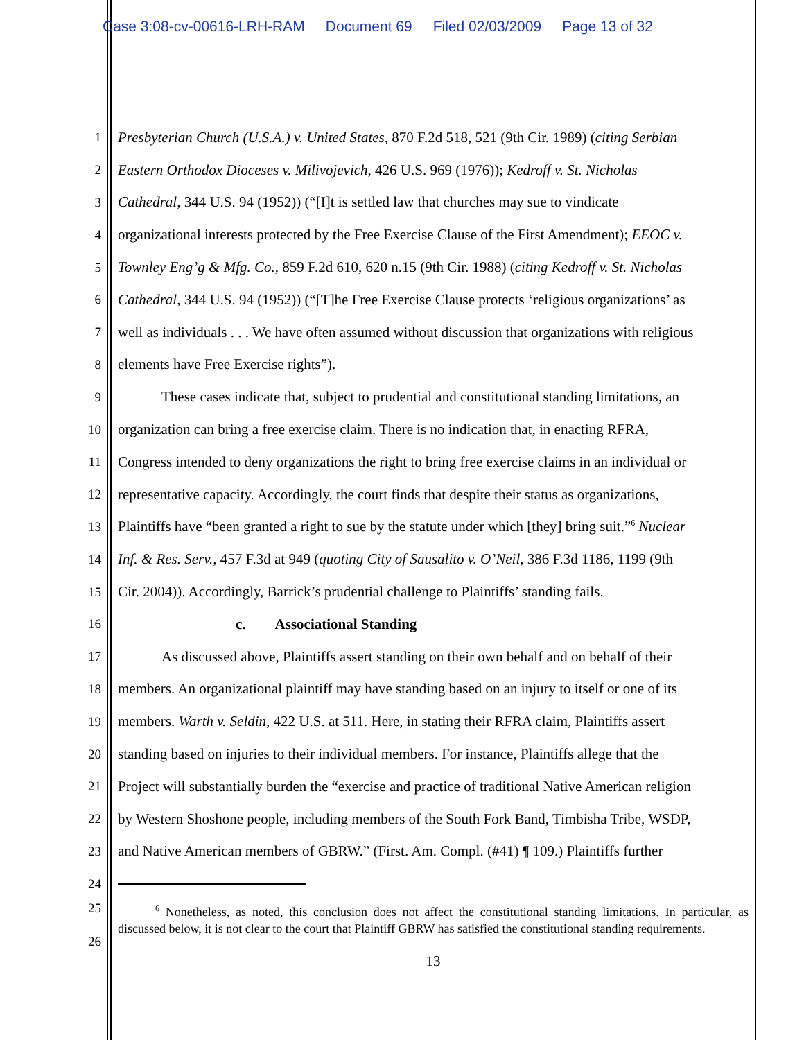Case 3:08-cv-00616-LRH-RAM Document 69 Filed 02/03/2009 Page 13 of 32
1 Presbyterian Church (U.S.A.) v. United States, 870 F.2d 518, 521 (9th Cir. 1989) (citing Serbian
2 Eastern Orthodox Dioceses v. Milivojevich, 426 U.S. 969 (1976)); Kedroff v. St. Nicholas
3 Cathedral, 344 U.S. 94 (1952)) (“[I]t is settled law that churches may sue to vindicate
4 organizational interests protected by the Free Exercise Clause of the First Amendment); EEOC v.
5 Townley Eng’g & Mfg. Co., 859 F.2d 610, 620 n.15 (9th Cir. 1988) (citing Kedroff v. St. Nicholas
6 Cathedral, 344 U.S. 94 (1952)) (“[T]he Free Exercise Clause protects ‘religious organizations’ as
7 well as individuals . . . We have often assumed without discussion that organizations with religious
8 elements have Free Exercise rights”).
9    These cases indicate that, subject to prudential and constitutional standing limitations, an
10 organization can bring a free exercise claim. There is no indication that, in enacting RFRA,
11 Congress intended to deny organizations the right to bring free exercise claims in an individual or
12 representative capacity. Accordingly, the court finds that despite their status as organizations,
13 Plaintiffs have “been granted a right to sue by the statute under which [they] bring suit.”<sup>6</sup> Nuclear
14 Inf. & Res. Serv., 457 F.3d at 949 (quoting City of Sausalito v. O’Neil, 386 F.3d 1186, 1199 (9th
15 Cir. 2004)). Accordingly, Barrick’s prudential challenge to Plaintiffs’ standing fails.
16 c.  Associational Standing
17    As discussed above, Plaintiffs assert standing on their own behalf and on behalf of their
18 members. An organizational plaintiff may have standing based on an injury to itself or one of its
19 members. Warth v. Seldin, 422 U.S. at 511. Here, in stating their RFRA claim, Plaintiffs assert
20 standing based on injuries to their individual members. For instance, Plaintiffs allege that the
21 Project will substantially burden the “exercise and practice of traditional Native American religion
22 by Western Shoshone people, including members of the South Fork Band, Timbisha Tribe, WSDP,
23 and Native American members of GBRW.” (First. Am. Compl. (#41) ¶ 109.) Plaintiffs further
24
25
26
   <sup>6</sup> Nonetheless, as noted, this conclusion does not affect the constitutional standing limitations. In particular, as discussed below, it is not clear to the court that Plaintiff GBRW has satisfied the constitutional standing requirements.
13